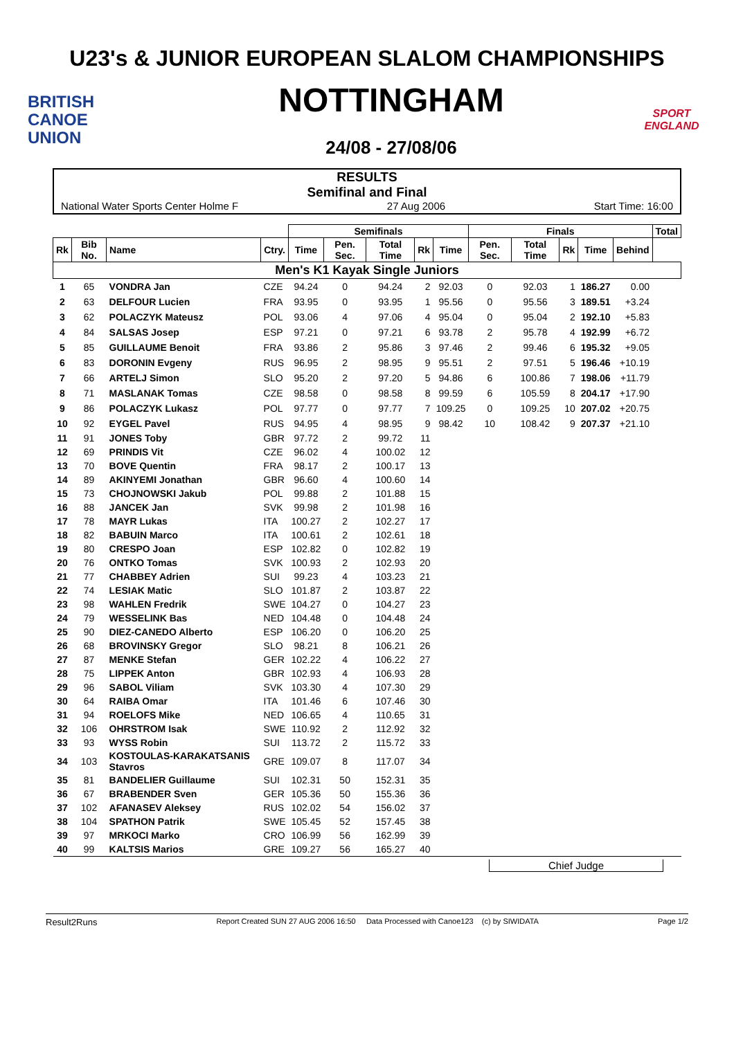U23's & JUNIOR EUROPEAN SLALOM CHAMPIONSHIPS
BRITISH
CANOE
UNION
NOTTINGHAM
24/08 - 27/08/06
SPORT
ENGLAND
RESULTS
Semifinal and Final
National Water Sports Center Holme F 27 Aug 2006 Start Time: 16:00
| | | | | Semifinals | | | | | Finals | | | | | Total |
| --- | --- | --- | --- | --- | --- | --- | --- | --- | --- | --- | --- | --- | --- | --- |
| Rk | Bib No. | Name | Ctry. | Time | Pen. Sec. | Total Time | Rk | Time | Pen. Sec. | Total Time | Rk | Time | Behind | |
| Men's K1 Kayak Single Juniors | | | | | | | | | | | | | | |
| 1 | 65 | VONDRA Jan | CZE | 94.24 | 0 | 94.24 | 2 | 92.03 | 0 | 92.03 | 1 | 186.27 | 0.00 | |
| 2 | 63 | DELFOUR Lucien | FRA | 93.95 | 0 | 93.95 | 1 | 95.56 | 0 | 95.56 | 3 | 189.51 | +3.24 | |
| 3 | 62 | POLACZYK Mateusz | POL | 93.06 | 4 | 97.06 | 4 | 95.04 | 0 | 95.04 | 2 | 192.10 | +5.83 | |
| 4 | 84 | SALSAS Josep | ESP | 97.21 | 0 | 97.21 | 6 | 93.78 | 2 | 95.78 | 4 | 192.99 | +6.72 | |
| 5 | 85 | GUILLAUME Benoit | FRA | 93.86 | 2 | 95.86 | 3 | 97.46 | 2 | 99.46 | 6 | 195.32 | +9.05 | |
| 6 | 83 | DORONIN Evgeny | RUS | 96.95 | 2 | 98.95 | 9 | 95.51 | 2 | 97.51 | 5 | 196.46 | +10.19 | |
| 7 | 66 | ARTELJ Simon | SLO | 95.20 | 2 | 97.20 | 5 | 94.86 | 6 | 100.86 | 7 | 198.06 | +11.79 | |
| 8 | 71 | MASLANAK Tomas | CZE | 98.58 | 0 | 98.58 | 8 | 99.59 | 6 | 105.59 | 8 | 204.17 | +17.90 | |
| 9 | 86 | POLACZYK Lukasz | POL | 97.77 | 0 | 97.77 | 7 | 109.25 | 0 | 109.25 | 10 | 207.02 | +20.75 | |
| 10 | 92 | EYGEL Pavel | RUS | 94.95 | 4 | 98.95 | 9 | 98.42 | 10 | 108.42 | 9 | 207.37 | +21.10 | |
| 11 | 91 | JONES Toby | GBR | 97.72 | 2 | 99.72 | 11 | | | | | | | |
| 12 | 69 | PRINDIS Vit | CZE | 96.02 | 4 | 100.02 | 12 | | | | | | | |
| 13 | 70 | BOVE Quentin | FRA | 98.17 | 2 | 100.17 | 13 | | | | | | | |
| 14 | 89 | AKINYEMI Jonathan | GBR | 96.60 | 4 | 100.60 | 14 | | | | | | | |
| 15 | 73 | CHOJNOWSKI Jakub | POL | 99.88 | 2 | 101.88 | 15 | | | | | | | |
| 16 | 88 | JANCEK Jan | SVK | 99.98 | 2 | 101.98 | 16 | | | | | | | |
| 17 | 78 | MAYR Lukas | ITA | 100.27 | 2 | 102.27 | 17 | | | | | | | |
| 18 | 82 | BABUIN Marco | ITA | 100.61 | 2 | 102.61 | 18 | | | | | | | |
| 19 | 80 | CRESPO Joan | ESP | 102.82 | 0 | 102.82 | 19 | | | | | | | |
| 20 | 76 | ONTKO Tomas | SVK | 100.93 | 2 | 102.93 | 20 | | | | | | | |
| 21 | 77 | CHABBEY Adrien | SUI | 99.23 | 4 | 103.23 | 21 | | | | | | | |
| 22 | 74 | LESIAK Matic | SLO | 101.87 | 2 | 103.87 | 22 | | | | | | | |
| 23 | 98 | WAHLEN Fredrik | SWE | 104.27 | 0 | 104.27 | 23 | | | | | | | |
| 24 | 79 | WESSELINK Bas | NED | 104.48 | 0 | 104.48 | 24 | | | | | | | |
| 25 | 90 | DIEZ-CANEDO Alberto | ESP | 106.20 | 0 | 106.20 | 25 | | | | | | | |
| 26 | 68 | BROVINSKY Gregor | SLO | 98.21 | 8 | 106.21 | 26 | | | | | | | |
| 27 | 87 | MENKE Stefan | GER | 102.22 | 4 | 106.22 | 27 | | | | | | | |
| 28 | 75 | LIPPEK Anton | GBR | 102.93 | 4 | 106.93 | 28 | | | | | | | |
| 29 | 96 | SABOL Viliam | SVK | 103.30 | 4 | 107.30 | 29 | | | | | | | |
| 30 | 64 | RAIBA Omar | ITA | 101.46 | 6 | 107.46 | 30 | | | | | | | |
| 31 | 94 | ROELOFS Mike | NED | 106.65 | 4 | 110.65 | 31 | | | | | | | |
| 32 | 106 | OHRSTROM Isak | SWE | 110.92 | 2 | 112.92 | 32 | | | | | | | |
| 33 | 93 | WYSS Robin | SUI | 113.72 | 2 | 115.72 | 33 | | | | | | | |
| 34 | 103 | KOSTOULAS-KARAKATSANIS Stavros | GRE | 109.07 | 8 | 117.07 | 34 | | | | | | | |
| 35 | 81 | BANDELIER Guillaume | SUI | 102.31 | 50 | 152.31 | 35 | | | | | | | |
| 36 | 67 | BRABENDER Sven | GER | 105.36 | 50 | 155.36 | 36 | | | | | | | |
| 37 | 102 | AFANASEV Aleksey | RUS | 102.02 | 54 | 156.02 | 37 | | | | | | | |
| 38 | 104 | SPATHON Patrik | SWE | 105.45 | 52 | 157.45 | 38 | | | | | | | |
| 39 | 97 | MRKOCI Marko | CRO | 106.99 | 56 | 162.99 | 39 | | | | | | | |
| 40 | 99 | KALTSIS Marios | GRE | 109.27 | 56 | 165.27 | 40 | | | | | | | |
Chief Judge
Result2Runs Report Created SUN 27 AUG 2006 16:50 Data Processed with Canoe123 (c) by SIWIDATA Page 1/2